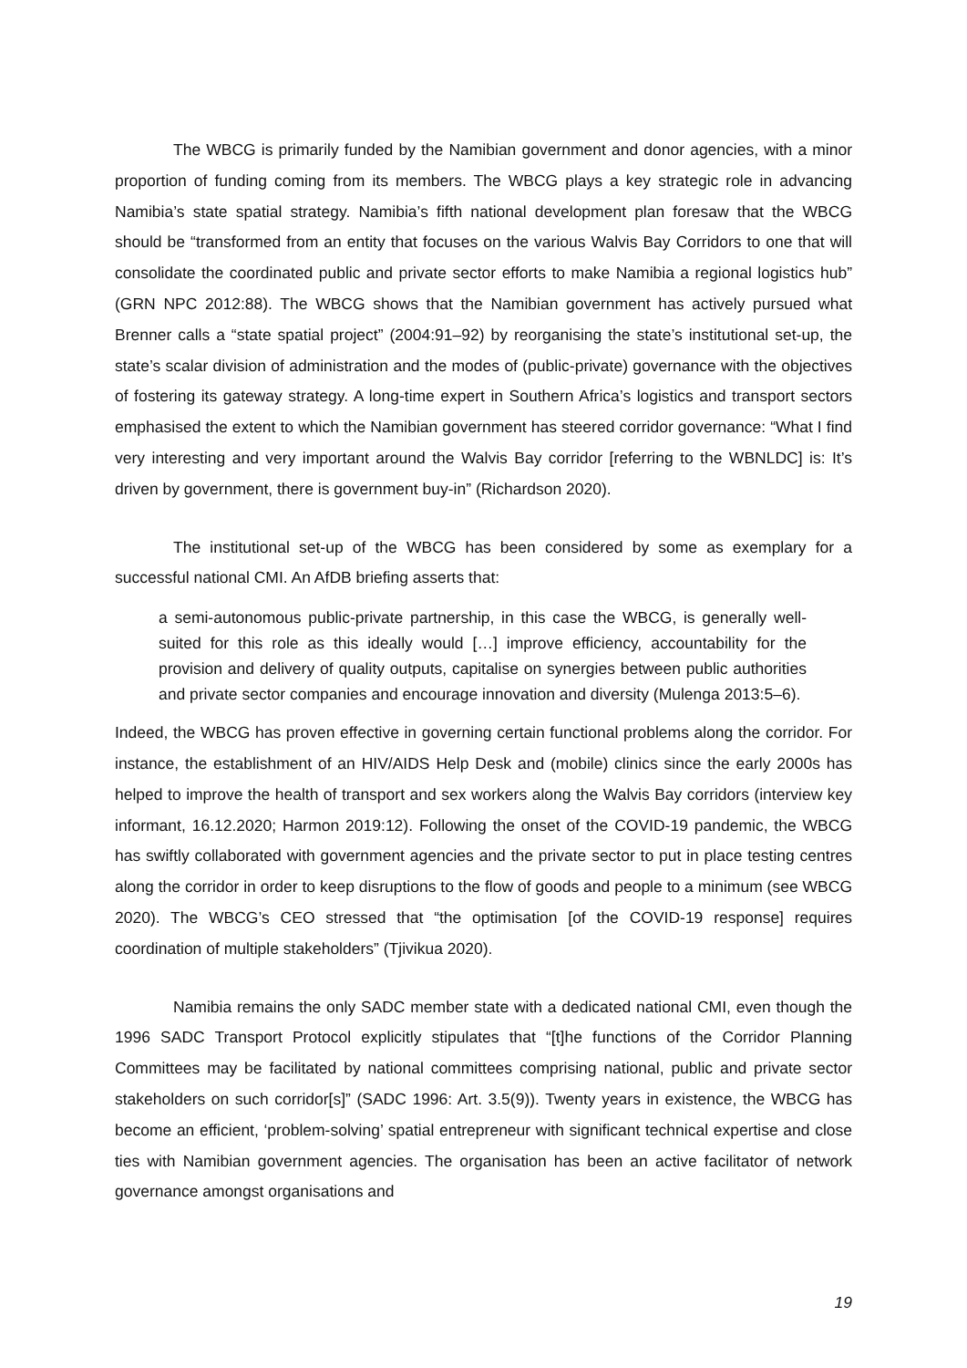The WBCG is primarily funded by the Namibian government and donor agencies, with a minor proportion of funding coming from its members. The WBCG plays a key strategic role in advancing Namibia’s state spatial strategy. Namibia’s fifth national development plan foresaw that the WBCG should be “transformed from an entity that focuses on the various Walvis Bay Corridors to one that will consolidate the coordinated public and private sector efforts to make Namibia a regional logistics hub” (GRN NPC 2012:88). The WBCG shows that the Namibian government has actively pursued what Brenner calls a “state spatial project” (2004:91–92) by reorganising the state’s institutional set-up, the state’s scalar division of administration and the modes of (public-private) governance with the objectives of fostering its gateway strategy. A long-time expert in Southern Africa’s logistics and transport sectors emphasised the extent to which the Namibian government has steered corridor governance: “What I find very interesting and very important around the Walvis Bay corridor [referring to the WBNLDC] is: It’s driven by government, there is government buy-in” (Richardson 2020).
The institutional set-up of the WBCG has been considered by some as exemplary for a successful national CMI. An AfDB briefing asserts that:
a semi-autonomous public-private partnership, in this case the WBCG, is generally well-suited for this role as this ideally would […] improve efficiency, accountability for the provision and delivery of quality outputs, capitalise on synergies between public authorities and private sector companies and encourage innovation and diversity (Mulenga 2013:5–6).
Indeed, the WBCG has proven effective in governing certain functional problems along the corridor. For instance, the establishment of an HIV/AIDS Help Desk and (mobile) clinics since the early 2000s has helped to improve the health of transport and sex workers along the Walvis Bay corridors (interview key informant, 16.12.2020; Harmon 2019:12). Following the onset of the COVID-19 pandemic, the WBCG has swiftly collaborated with government agencies and the private sector to put in place testing centres along the corridor in order to keep disruptions to the flow of goods and people to a minimum (see WBCG 2020). The WBCG’s CEO stressed that “the optimisation [of the COVID-19 response] requires coordination of multiple stakeholders” (Tjivikua 2020).
Namibia remains the only SADC member state with a dedicated national CMI, even though the 1996 SADC Transport Protocol explicitly stipulates that “[t]he functions of the Corridor Planning Committees may be facilitated by national committees comprising national, public and private sector stakeholders on such corridor[s]” (SADC 1996: Art. 3.5(9)). Twenty years in existence, the WBCG has become an efficient, ‘problem-solving’ spatial entrepreneur with significant technical expertise and close ties with Namibian government agencies. The organisation has been an active facilitator of network governance amongst organisations and
19